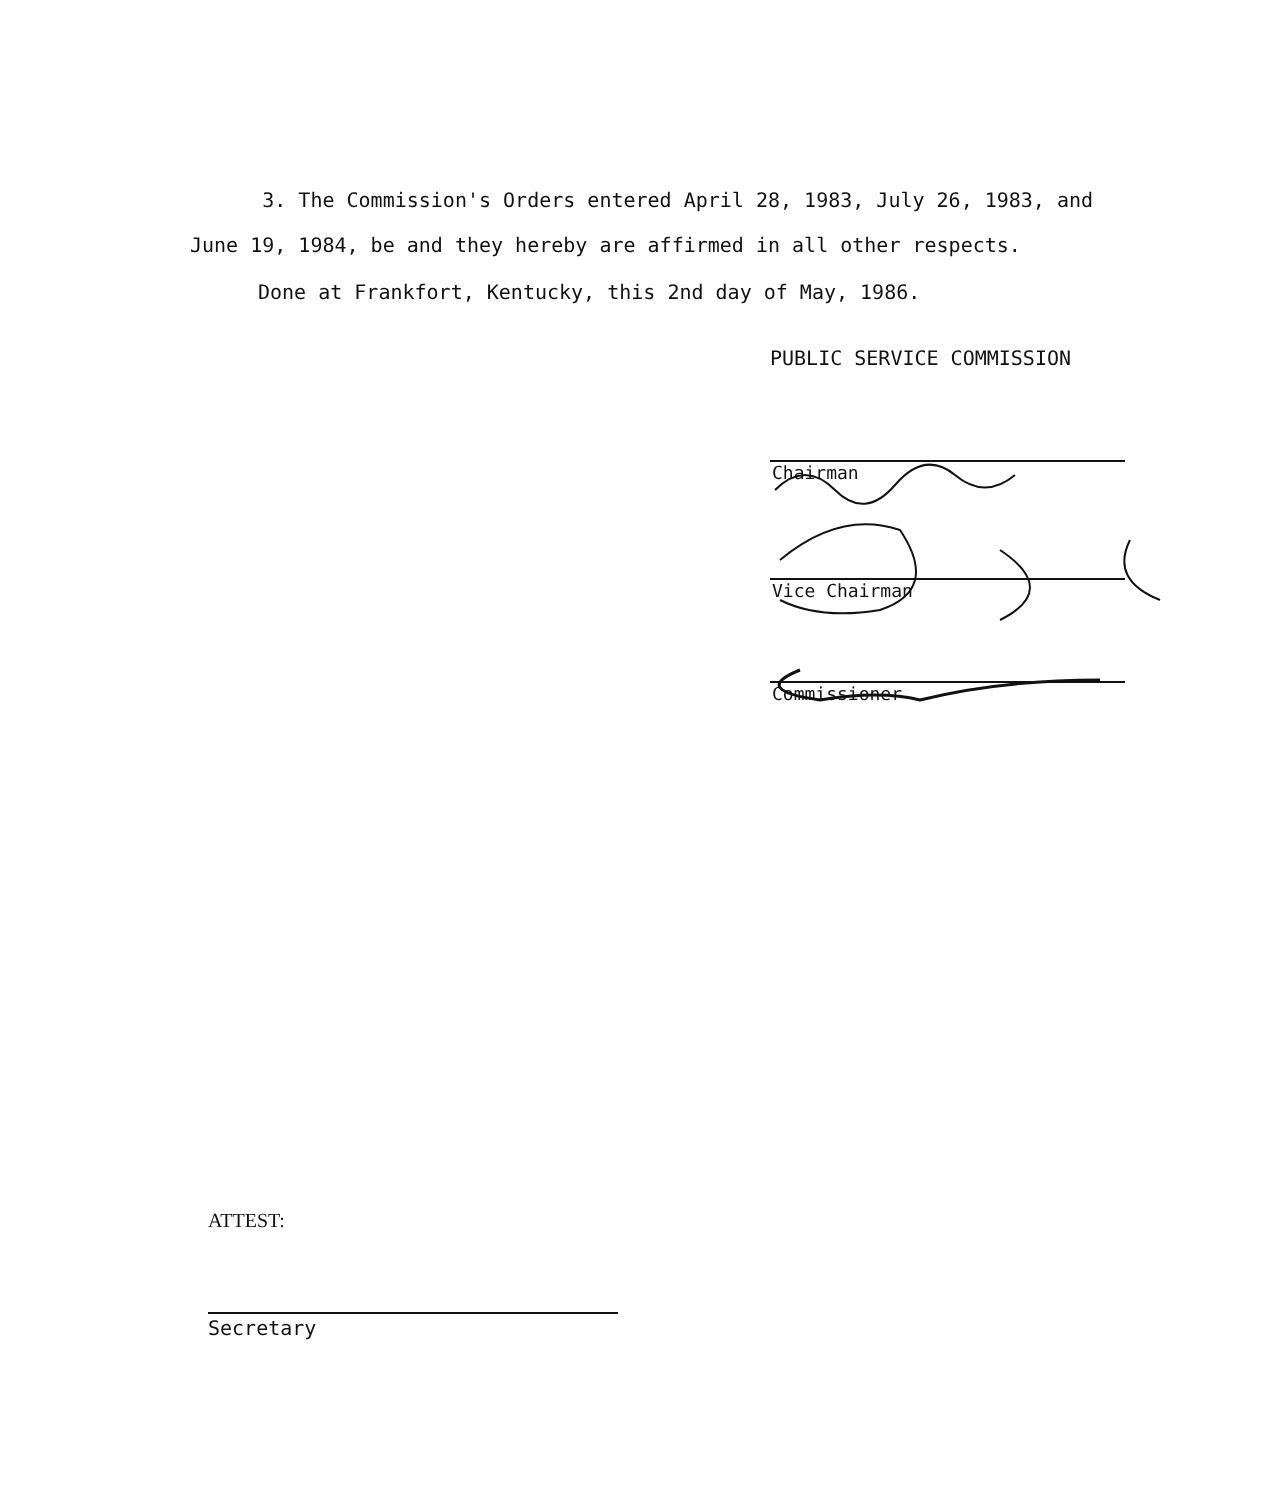3. The Commission's Orders entered April 28, 1983, July 26, 1983, and June 19, 1984, be and they hereby are affirmed in all other respects.
Done at Frankfort, Kentucky, this 2nd day of May, 1986.
PUBLIC SERVICE COMMISSION
Chairman
Vice Chairman
Commissioner
ATTEST:
Secretary